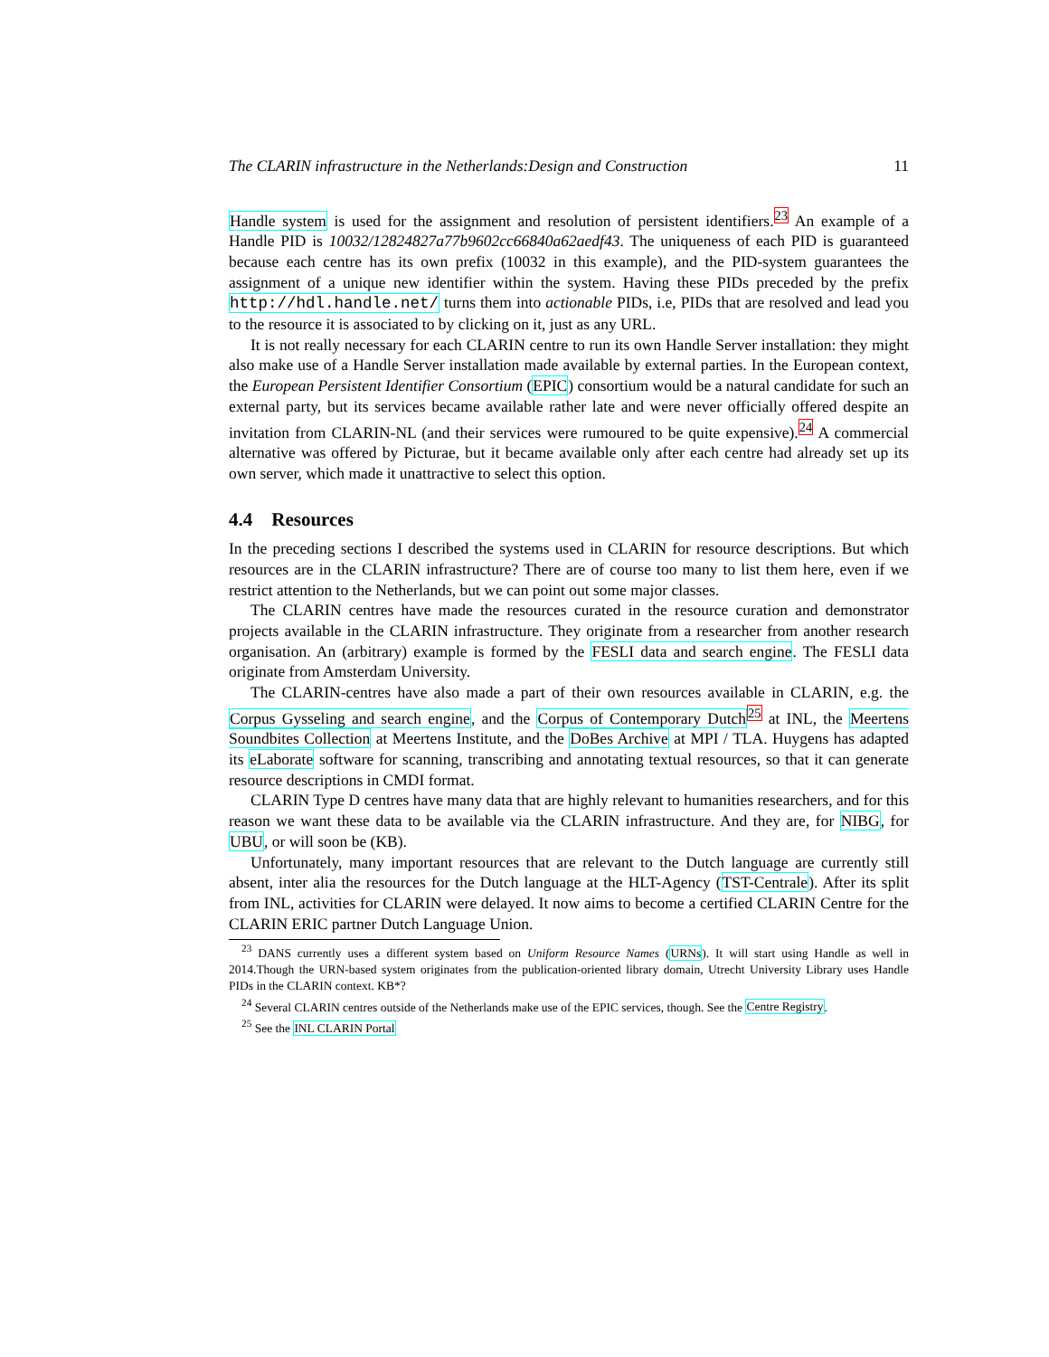The CLARIN infrastructure in the Netherlands:Design and Construction 11
Handle system is used for the assignment and resolution of persistent identifiers.<sup>23</sup> An example of a Handle PID is 10032/12824827a77b9602cc66840a62aedf43. The uniqueness of each PID is guaranteed because each centre has its own prefix (10032 in this example), and the PID-system guarantees the assignment of a unique new identifier within the system. Having these PIDs preceded by the prefix http://hdl.handle.net/ turns them into actionable PIDs, i.e, PIDs that are resolved and lead you to the resource it is associated to by clicking on it, just as any URL.
It is not really necessary for each CLARIN centre to run its own Handle Server installation: they might also make use of a Handle Server installation made available by external parties. In the European context, the European Persistent Identifier Consortium (EPIC) consortium would be a natural candidate for such an external party, but its services became available rather late and were never officially offered despite an invitation from CLARIN-NL (and their services were rumoured to be quite expensive).<sup>24</sup> A commercial alternative was offered by Picturae, but it became available only after each centre had already set up its own server, which made it unattractive to select this option.
4.4 Resources
In the preceding sections I described the systems used in CLARIN for resource descriptions. But which resources are in the CLARIN infrastructure? There are of course too many to list them here, even if we restrict attention to the Netherlands, but we can point out some major classes.
The CLARIN centres have made the resources curated in the resource curation and demonstrator projects available in the CLARIN infrastructure. They originate from a researcher from another research organisation. An (arbitrary) example is formed by the FESLI data and search engine. The FESLI data originate from Amsterdam University.
The CLARIN-centres have also made a part of their own resources available in CLARIN, e.g. the Corpus Gysseling and search engine, and the Corpus of Contemporary Dutch<sup>25</sup> at INL, the Meertens Soundbites Collection at Meertens Institute, and the DoBes Archive at MPI / TLA. Huygens has adapted its eLaborate software for scanning, transcribing and annotating textual resources, so that it can generate resource descriptions in CMDI format.
CLARIN Type D centres have many data that are highly relevant to humanities researchers, and for this reason we want these data to be available via the CLARIN infrastructure. And they are, for NIBG, for UBU, or will soon be (KB).
Unfortunately, many important resources that are relevant to the Dutch language are currently still absent, inter alia the resources for the Dutch language at the HLT-Agency (TST-Centrale). After its split from INL, activities for CLARIN were delayed. It now aims to become a certified CLARIN Centre for the CLARIN ERIC partner Dutch Language Union.
<sup>23</sup> DANS currently uses a different system based on Uniform Resource Names (URNs). It will start using Handle as well in 2014.Though the URN-based system originates from the publication-oriented library domain, Utrecht University Library uses Handle PIDs in the CLARIN context. KB*?
<sup>24</sup> Several CLARIN centres outside of the Netherlands make use of the EPIC services, though. See the Centre Registry.
<sup>25</sup> See the INL CLARIN Portal